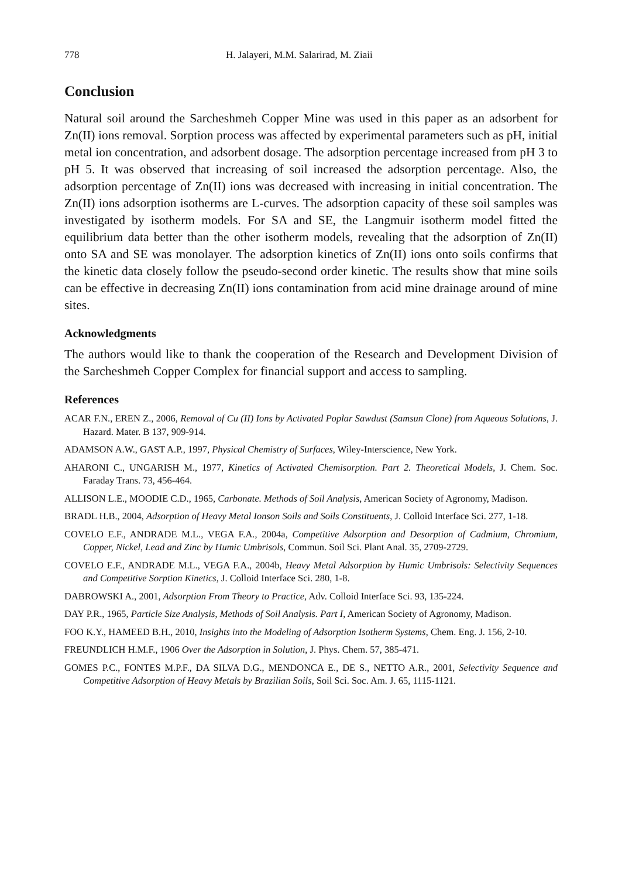778 H. Jalayeri, M.M. Salarirad, M. Ziaii
Conclusion
Natural soil around the Sarcheshmeh Copper Mine was used in this paper as an adsorbent for Zn(II) ions removal. Sorption process was affected by experimental parameters such as pH, initial metal ion concentration, and adsorbent dosage. The adsorption percentage increased from pH 3 to pH 5. It was observed that increasing of soil increased the adsorption percentage. Also, the adsorption percentage of Zn(II) ions was decreased with increasing in initial concentration. The Zn(II) ions adsorption isotherms are L-curves. The adsorption capacity of these soil samples was investigated by isotherm models. For SA and SE, the Langmuir isotherm model fitted the equilibrium data better than the other isotherm models, revealing that the adsorption of Zn(II) onto SA and SE was monolayer. The adsorption kinetics of Zn(II) ions onto soils confirms that the kinetic data closely follow the pseudo-second order kinetic. The results show that mine soils can be effective in decreasing Zn(II) ions contamination from acid mine drainage around of mine sites.
Acknowledgments
The authors would like to thank the cooperation of the Research and Development Division of the Sarcheshmeh Copper Complex for financial support and access to sampling.
References
ACAR F.N., EREN Z., 2006, Removal of Cu (II) Ions by Activated Poplar Sawdust (Samsun Clone) from Aqueous Solutions, J. Hazard. Mater. B 137, 909-914.
ADAMSON A.W., GAST A.P., 1997, Physical Chemistry of Surfaces, Wiley-Interscience, New York.
AHARONI C., UNGARISH M., 1977, Kinetics of Activated Chemisorption. Part 2. Theoretical Models, J. Chem. Soc. Faraday Trans. 73, 456-464.
ALLISON L.E., MOODIE C.D., 1965, Carbonate. Methods of Soil Analysis, American Society of Agronomy, Madison.
BRADL H.B., 2004, Adsorption of Heavy Metal Ionson Soils and Soils Constituents, J. Colloid Interface Sci. 277, 1-18.
COVELO E.F., ANDRADE M.L., VEGA F.A., 2004a, Competitive Adsorption and Desorption of Cadmium, Chromium, Copper, Nickel, Lead and Zinc by Humic Umbrisols, Commun. Soil Sci. Plant Anal. 35, 2709-2729.
COVELO E.F., ANDRADE M.L., VEGA F.A., 2004b, Heavy Metal Adsorption by Humic Umbrisols: Selectivity Sequences and Competitive Sorption Kinetics, J. Colloid Interface Sci. 280, 1-8.
DABROWSKI A., 2001, Adsorption From Theory to Practice, Adv. Colloid Interface Sci. 93, 135-224.
DAY P.R., 1965, Particle Size Analysis, Methods of Soil Analysis. Part I, American Society of Agronomy, Madison.
FOO K.Y., HAMEED B.H., 2010, Insights into the Modeling of Adsorption Isotherm Systems, Chem. Eng. J. 156, 2-10.
FREUNDLICH H.M.F., 1906 Over the Adsorption in Solution, J. Phys. Chem. 57, 385-471.
GOMES P.C., FONTES M.P.F., DA SILVA D.G., MENDONCA E., DE S., NETTO A.R., 2001, Selectivity Sequence and Competitive Adsorption of Heavy Metals by Brazilian Soils, Soil Sci. Soc. Am. J. 65, 1115-1121.